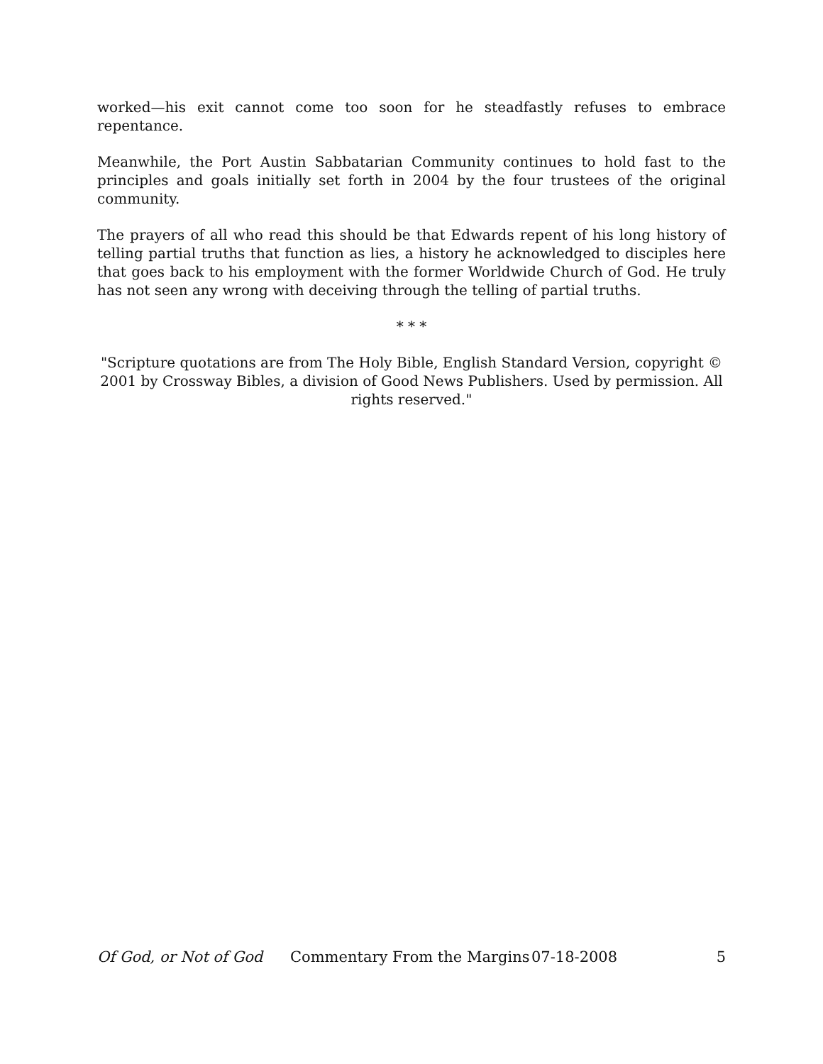worked—his exit cannot come too soon for he steadfastly refuses to embrace repentance.
Meanwhile, the Port Austin Sabbatarian Community continues to hold fast to the principles and goals initially set forth in 2004 by the four trustees of the original community.
The prayers of all who read this should be that Edwards repent of his long history of telling partial truths that function as lies, a history he acknowledged to disciples here that goes back to his employment with the former Worldwide Church of God. He truly has not seen any wrong with deceiving through the telling of partial truths.
* * *
"Scripture quotations are from The Holy Bible, English Standard Version, copyright © 2001 by Crossway Bibles, a division of Good News Publishers. Used by permission. All rights reserved."
Of God, or Not of God Commentary From the Margins 07-18-2008 5